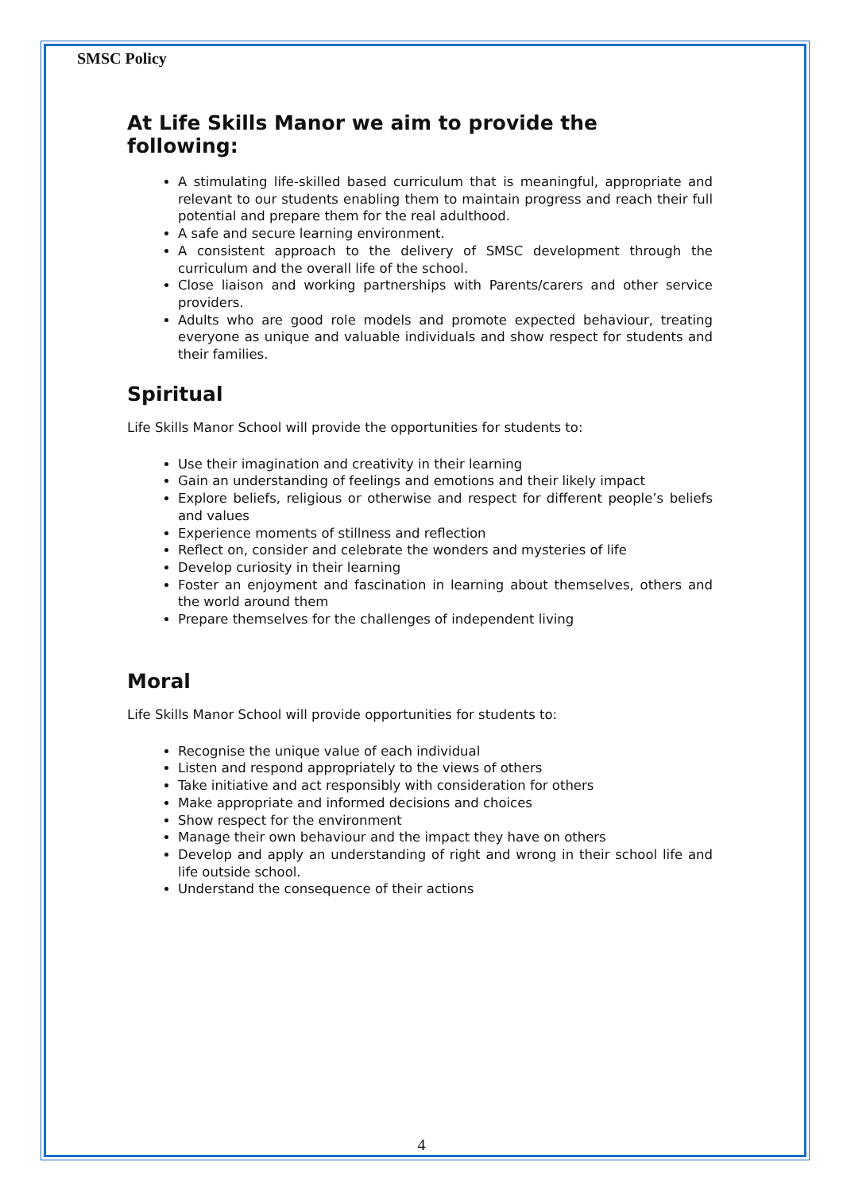SMSC Policy
At Life Skills Manor we aim to provide the following:
A stimulating life-skilled based curriculum that is meaningful, appropriate and relevant to our students enabling them to maintain progress and reach their full potential and prepare them for the real adulthood.
A safe and secure learning environment.
A consistent approach to the delivery of SMSC development through the curriculum and the overall life of the school.
Close liaison and working partnerships with Parents/carers and other service providers.
Adults who are good role models and promote expected behaviour, treating everyone as unique and valuable individuals and show respect for students and their families.
Spiritual
Life Skills Manor School will provide the opportunities for students to:
Use their imagination and creativity in their learning
Gain an understanding of feelings and emotions and their likely impact
Explore beliefs, religious or otherwise and respect for different people’s beliefs and values
Experience moments of stillness and reflection
Reflect on, consider and celebrate the wonders and mysteries of life
Develop curiosity in their learning
Foster an enjoyment and fascination in learning about themselves, others and the world around them
Prepare themselves for the challenges of independent living
Moral
Life Skills Manor School will provide opportunities for students to:
Recognise the unique value of each individual
Listen and respond appropriately to the views of others
Take initiative and act responsibly with consideration for others
Make appropriate and informed decisions and choices
Show respect for the environment
Manage their own behaviour and the impact they have on others
Develop and apply an understanding of right and wrong in their school life and life outside school.
Understand the consequence of their actions
4